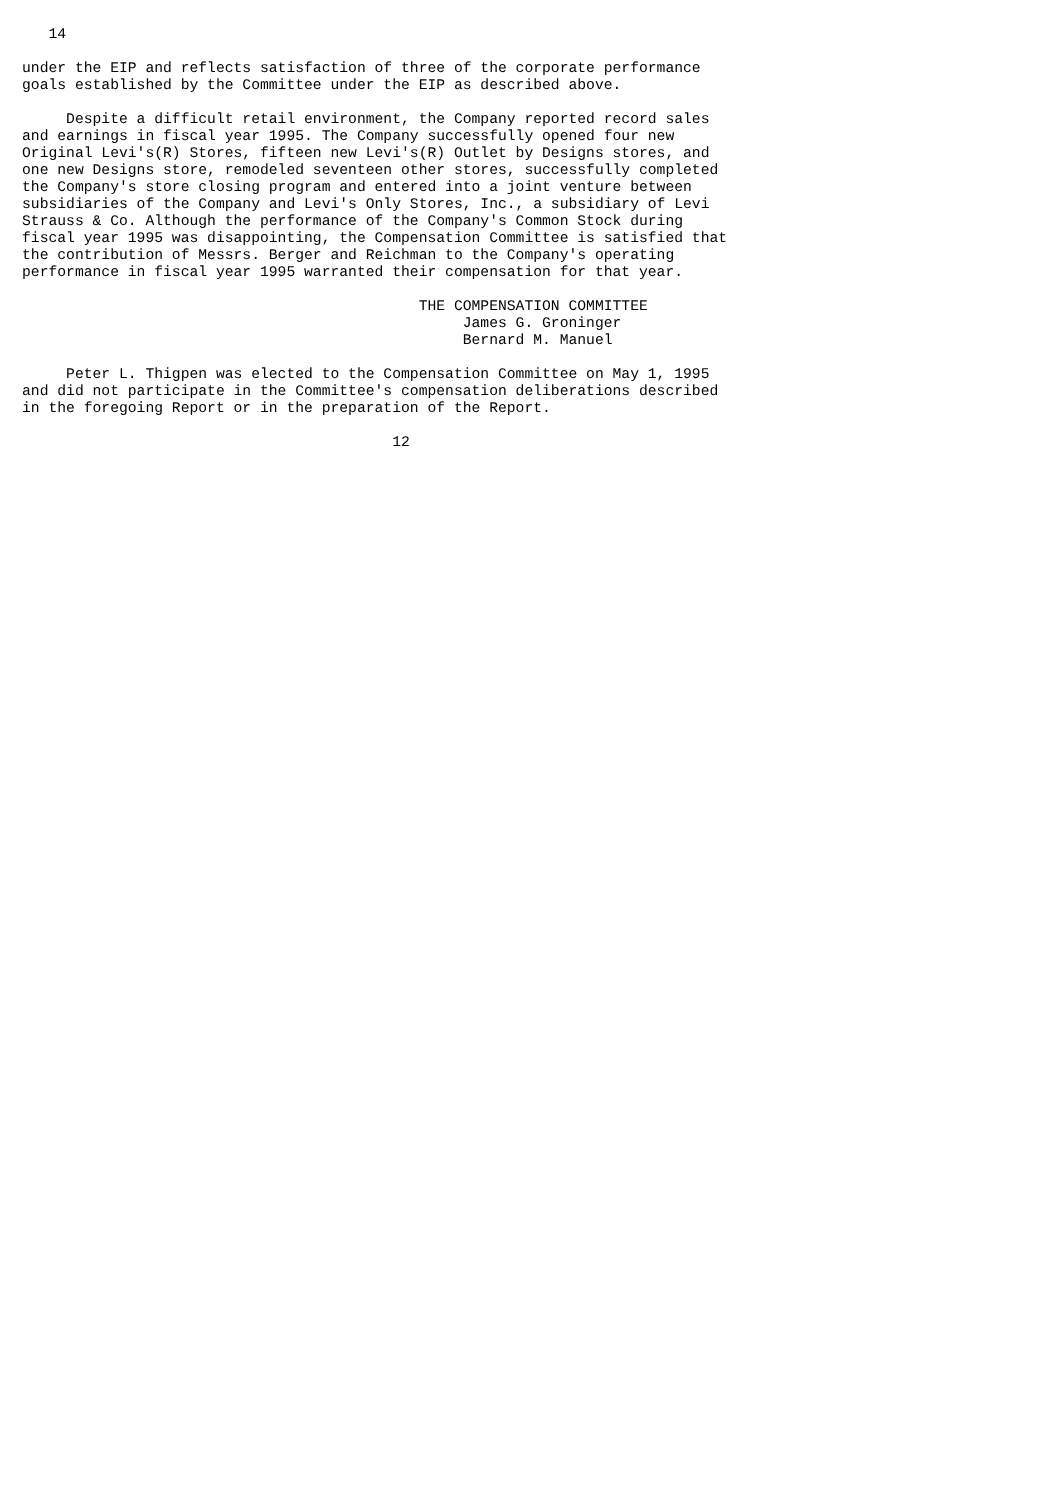14

under the EIP and reflects satisfaction of three of the corporate performance
goals established by the Committee under the EIP as described above.

     Despite a difficult retail environment, the Company reported record sales
and earnings in fiscal year 1995. The Company successfully opened four new
Original Levi's(R) Stores, fifteen new Levi's(R) Outlet by Designs stores, and
one new Designs store, remodeled seventeen other stores, successfully completed
the Company's store closing program and entered into a joint venture between
subsidiaries of the Company and Levi's Only Stores, Inc., a subsidiary of Levi
Strauss & Co. Although the performance of the Company's Common Stock during
fiscal year 1995 was disappointing, the Compensation Committee is satisfied that
the contribution of Messrs. Berger and Reichman to the Company's operating
performance in fiscal year 1995 warranted their compensation for that year.

                                             THE COMPENSATION COMMITTEE
                                                  James G. Groninger
                                                  Bernard M. Manuel

     Peter L. Thigpen was elected to the Compensation Committee on May 1, 1995
and did not participate in the Committee's compensation deliberations described
in the foregoing Report or in the preparation of the Report.

                                          12